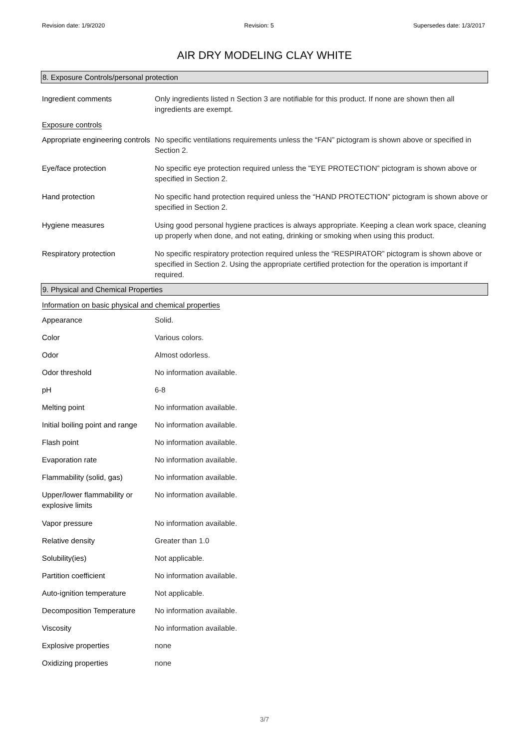Revision date: 1/9/2020 Revision: 5 Supersedes date: 1/3/2017
AIR DRY MODELING CLAY WHITE
8. Exposure Controls/personal protection
| Ingredient comments | Only ingredients listed n Section 3 are notifiable for this product. If none are shown then all ingredients are exempt. |
Exposure controls
| Appropriate engineering controls | No specific ventilations requirements unless the “FAN” pictogram is shown above or specified in Section 2. |
| Eye/face protection | No specific eye protection required unless the "EYE PROTECTION” pictogram is shown above or specified in Section 2. |
| Hand protection | No specific hand protection required unless the “HAND PROTECTION” pictogram is shown above or specified in Section 2. |
| Hygiene measures | Using good personal hygiene practices is always appropriate. Keeping a clean work space, cleaning up properly when done, and not eating, drinking or smoking when using this product. |
| Respiratory protection | No specific respiratory protection required unless the “RESPIRATOR” pictogram is shown above or specified in Section 2. Using the appropriate certified protection for the operation is important if required. |
9. Physical and Chemical Properties
Information on basic physical and chemical properties
| Appearance | Solid. |
| Color | Various colors. |
| Odor | Almost odorless. |
| Odor threshold | No information available. |
| pH | 6-8 |
| Melting point | No information available. |
| Initial boiling point and range | No information available. |
| Flash point | No information available. |
| Evaporation rate | No information available. |
| Flammability (solid, gas) | No information available. |
| Upper/lower flammability or explosive limits | No information available. |
| Vapor pressure | No information available. |
| Relative density | Greater than 1.0 |
| Solubility(ies) | Not applicable. |
| Partition coefficient | No information available. |
| Auto-ignition temperature | Not applicable. |
| Decomposition Temperature | No information available. |
| Viscosity | No information available. |
| Explosive properties | none |
| Oxidizing properties | none |
3/7